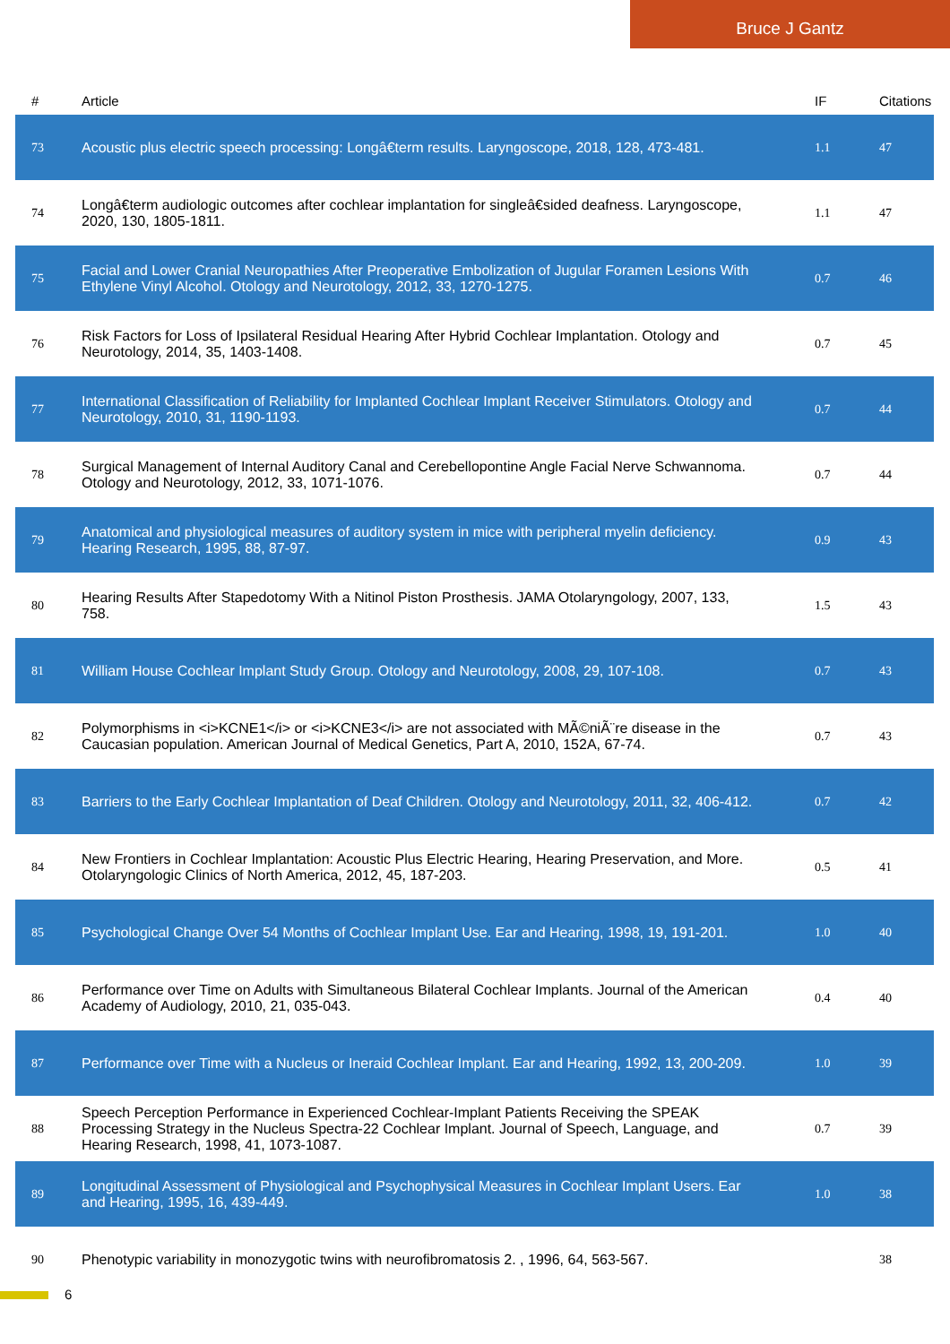Bruce J Gantz
| # | Article | IF | Citations |
| --- | --- | --- | --- |
| 73 | Acoustic plus electric speech processing: Longâ€term results. Laryngoscope, 2018, 128, 473-481. | 1.1 | 47 |
| 74 | Longâ€term audiologic outcomes after cochlear implantation for singleâ€sided deafness. Laryngoscope, 2020, 130, 1805-1811. | 1.1 | 47 |
| 75 | Facial and Lower Cranial Neuropathies After Preoperative Embolization of Jugular Foramen Lesions With Ethylene Vinyl Alcohol. Otology and Neurotology, 2012, 33, 1270-1275. | 0.7 | 46 |
| 76 | Risk Factors for Loss of Ipsilateral Residual Hearing After Hybrid Cochlear Implantation. Otology and Neurotology, 2014, 35, 1403-1408. | 0.7 | 45 |
| 77 | International Classification of Reliability for Implanted Cochlear Implant Receiver Stimulators. Otology and Neurotology, 2010, 31, 1190-1193. | 0.7 | 44 |
| 78 | Surgical Management of Internal Auditory Canal and Cerebellopontine Angle Facial Nerve Schwannoma. Otology and Neurotology, 2012, 33, 1071-1076. | 0.7 | 44 |
| 79 | Anatomical and physiological measures of auditory system in mice with peripheral myelin deficiency. Hearing Research, 1995, 88, 87-97. | 0.9 | 43 |
| 80 | Hearing Results After Stapedotomy With a Nitinol Piston Prosthesis. JAMA Otolaryngology, 2007, 133, 758. | 1.5 | 43 |
| 81 | William House Cochlear Implant Study Group. Otology and Neurotology, 2008, 29, 107-108. | 0.7 | 43 |
| 82 | Polymorphisms in <i>KCNE1</i> or <i>KCNE3</i> are not associated with MÃ©niÃ¨re disease in the Caucasian population. American Journal of Medical Genetics, Part A, 2010, 152A, 67-74. | 0.7 | 43 |
| 83 | Barriers to the Early Cochlear Implantation of Deaf Children. Otology and Neurotology, 2011, 32, 406-412. | 0.7 | 42 |
| 84 | New Frontiers in Cochlear Implantation: Acoustic Plus Electric Hearing, Hearing Preservation, and More. Otolaryngologic Clinics of North America, 2012, 45, 187-203. | 0.5 | 41 |
| 85 | Psychological Change Over 54 Months of Cochlear Implant Use. Ear and Hearing, 1998, 19, 191-201. | 1.0 | 40 |
| 86 | Performance over Time on Adults with Simultaneous Bilateral Cochlear Implants. Journal of the American Academy of Audiology, 2010, 21, 035-043. | 0.4 | 40 |
| 87 | Performance over Time with a Nucleus or Ineraid Cochlear Implant. Ear and Hearing, 1992, 13, 200-209. | 1.0 | 39 |
| 88 | Speech Perception Performance in Experienced Cochlear-Implant Patients Receiving the SPEAK Processing Strategy in the Nucleus Spectra-22 Cochlear Implant. Journal of Speech, Language, and Hearing Research, 1998, 41, 1073-1087. | 0.7 | 39 |
| 89 | Longitudinal Assessment of Physiological and Psychophysical Measures in Cochlear Implant Users. Ear and Hearing, 1995, 16, 439-449. | 1.0 | 38 |
| 90 | Phenotypic variability in monozygotic twins with neurofibromatosis 2. , 1996, 64, 563-567. | | 38 |
6